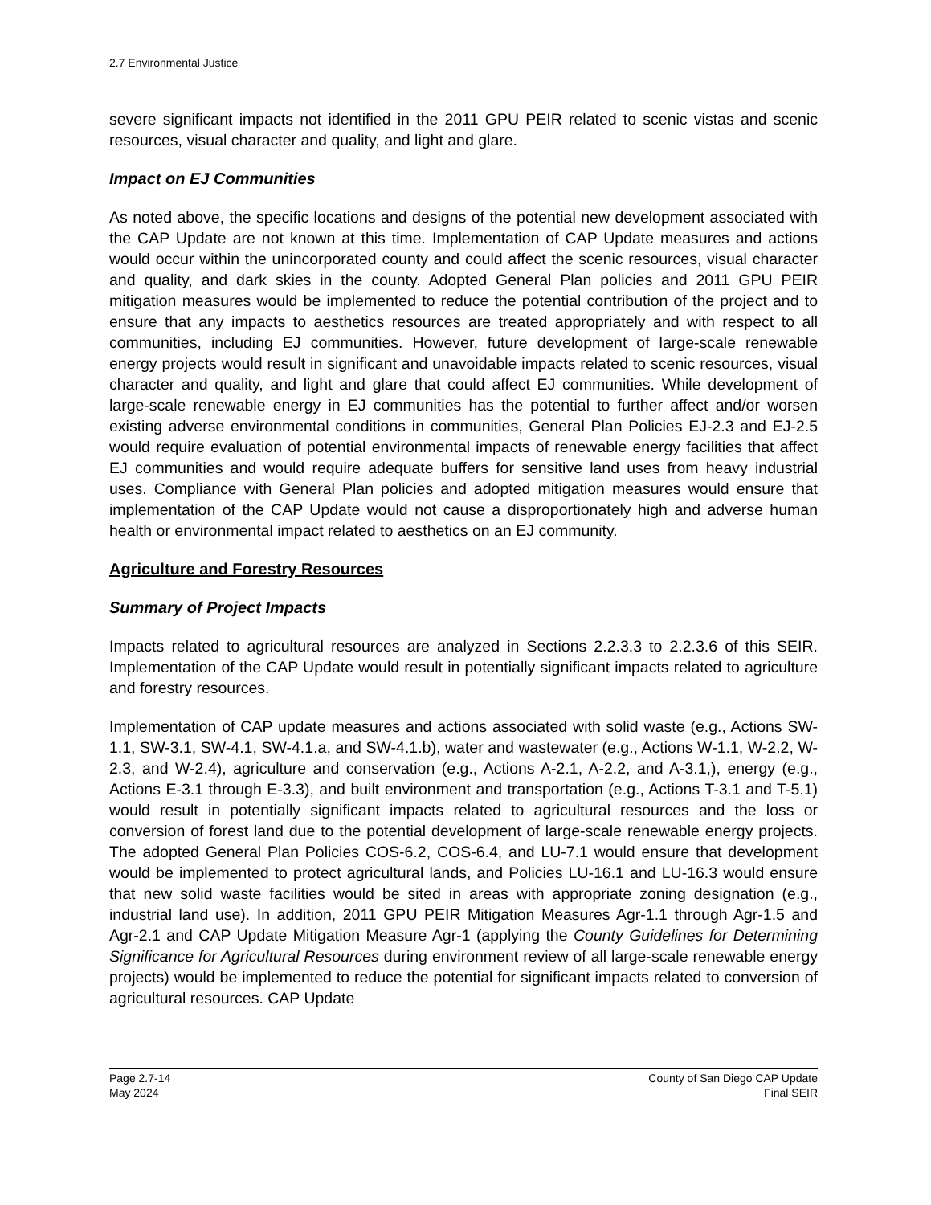2.7 Environmental Justice
severe significant impacts not identified in the 2011 GPU PEIR related to scenic vistas and scenic resources, visual character and quality, and light and glare.
Impact on EJ Communities
As noted above, the specific locations and designs of the potential new development associated with the CAP Update are not known at this time. Implementation of CAP Update measures and actions would occur within the unincorporated county and could affect the scenic resources, visual character and quality, and dark skies in the county. Adopted General Plan policies and 2011 GPU PEIR mitigation measures would be implemented to reduce the potential contribution of the project and to ensure that any impacts to aesthetics resources are treated appropriately and with respect to all communities, including EJ communities. However, future development of large-scale renewable energy projects would result in significant and unavoidable impacts related to scenic resources, visual character and quality, and light and glare that could affect EJ communities. While development of large-scale renewable energy in EJ communities has the potential to further affect and/or worsen existing adverse environmental conditions in communities, General Plan Policies EJ-2.3 and EJ-2.5 would require evaluation of potential environmental impacts of renewable energy facilities that affect EJ communities and would require adequate buffers for sensitive land uses from heavy industrial uses. Compliance with General Plan policies and adopted mitigation measures would ensure that implementation of the CAP Update would not cause a disproportionately high and adverse human health or environmental impact related to aesthetics on an EJ community.
Agriculture and Forestry Resources
Summary of Project Impacts
Impacts related to agricultural resources are analyzed in Sections 2.2.3.3 to 2.2.3.6 of this SEIR. Implementation of the CAP Update would result in potentially significant impacts related to agriculture and forestry resources.
Implementation of CAP update measures and actions associated with solid waste (e.g., Actions SW-1.1, SW-3.1, SW-4.1, SW-4.1.a, and SW-4.1.b), water and wastewater (e.g., Actions W-1.1, W-2.2, W-2.3, and W-2.4), agriculture and conservation (e.g., Actions A-2.1, A-2.2, and A-3.1,), energy (e.g., Actions E-3.1 through E-3.3), and built environment and transportation (e.g., Actions T-3.1 and T-5.1) would result in potentially significant impacts related to agricultural resources and the loss or conversion of forest land due to the potential development of large-scale renewable energy projects. The adopted General Plan Policies COS-6.2, COS-6.4, and LU-7.1 would ensure that development would be implemented to protect agricultural lands, and Policies LU-16.1 and LU-16.3 would ensure that new solid waste facilities would be sited in areas with appropriate zoning designation (e.g., industrial land use). In addition, 2011 GPU PEIR Mitigation Measures Agr-1.1 through Agr-1.5 and Agr-2.1 and CAP Update Mitigation Measure Agr-1 (applying the County Guidelines for Determining Significance for Agricultural Resources during environment review of all large-scale renewable energy projects) would be implemented to reduce the potential for significant impacts related to conversion of agricultural resources. CAP Update
Page 2.7-14
May 2024
County of San Diego CAP Update
Final SEIR